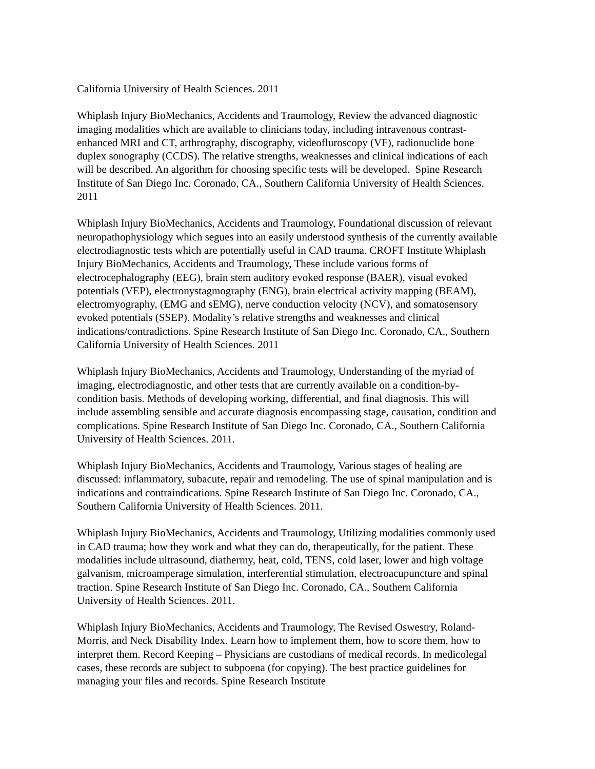California University of Health Sciences. 2011
Whiplash Injury BioMechanics, Accidents and Traumology, Review the advanced diagnostic imaging modalities which are available to clinicians today, including intravenous contrast-enhanced MRI and CT, arthrography, discography, videofluroscopy (VF), radionuclide bone duplex sonography (CCDS). The relative strengths, weaknesses and clinical indications of each will be described. An algorithm for choosing specific tests will be developed. Spine Research Institute of San Diego Inc. Coronado, CA., Southern California University of Health Sciences. 2011
Whiplash Injury BioMechanics, Accidents and Traumology, Foundational discussion of relevant neuropathophysiology which segues into an easily understood synthesis of the currently available electrodiagnostic tests which are potentially useful in CAD trauma. CROFT Institute Whiplash Injury BioMechanics, Accidents and Traumology, These include various forms of electrocephalography (EEG), brain stem auditory evoked response (BAER), visual evoked potentials (VEP), electronystagmography (ENG), brain electrical activity mapping (BEAM), electromyography, (EMG and sEMG), nerve conduction velocity (NCV), and somatosensory evoked potentials (SSEP). Modality’s relative strengths and weaknesses and clinical indications/contradictions. Spine Research Institute of San Diego Inc. Coronado, CA., Southern California University of Health Sciences. 2011
Whiplash Injury BioMechanics, Accidents and Traumology, Understanding of the myriad of imaging, electrodiagnostic, and other tests that are currently available on a condition-by-condition basis. Methods of developing working, differential, and final diagnosis. This will include assembling sensible and accurate diagnosis encompassing stage, causation, condition and complications. Spine Research Institute of San Diego Inc. Coronado, CA., Southern California University of Health Sciences. 2011.
Whiplash Injury BioMechanics, Accidents and Traumology, Various stages of healing are discussed: inflammatory, subacute, repair and remodeling. The use of spinal manipulation and is indications and contraindications. Spine Research Institute of San Diego Inc. Coronado, CA., Southern California University of Health Sciences. 2011.
Whiplash Injury BioMechanics, Accidents and Traumology, Utilizing modalities commonly used in CAD trauma; how they work and what they can do, therapeutically, for the patient. These modalities include ultrasound, diathermy, heat, cold, TENS, cold laser, lower and high voltage galvanism, microamperage simulation, interferential stimulation, electroacupuncture and spinal traction. Spine Research Institute of San Diego Inc. Coronado, CA., Southern California University of Health Sciences. 2011.
Whiplash Injury BioMechanics, Accidents and Traumology, The Revised Oswestry, Roland-Morris, and Neck Disability Index. Learn how to implement them, how to score them, how to interpret them. Record Keeping – Physicians are custodians of medical records. In medicolegal cases, these records are subject to subpoena (for copying). The best practice guidelines for managing your files and records. Spine Research Institute